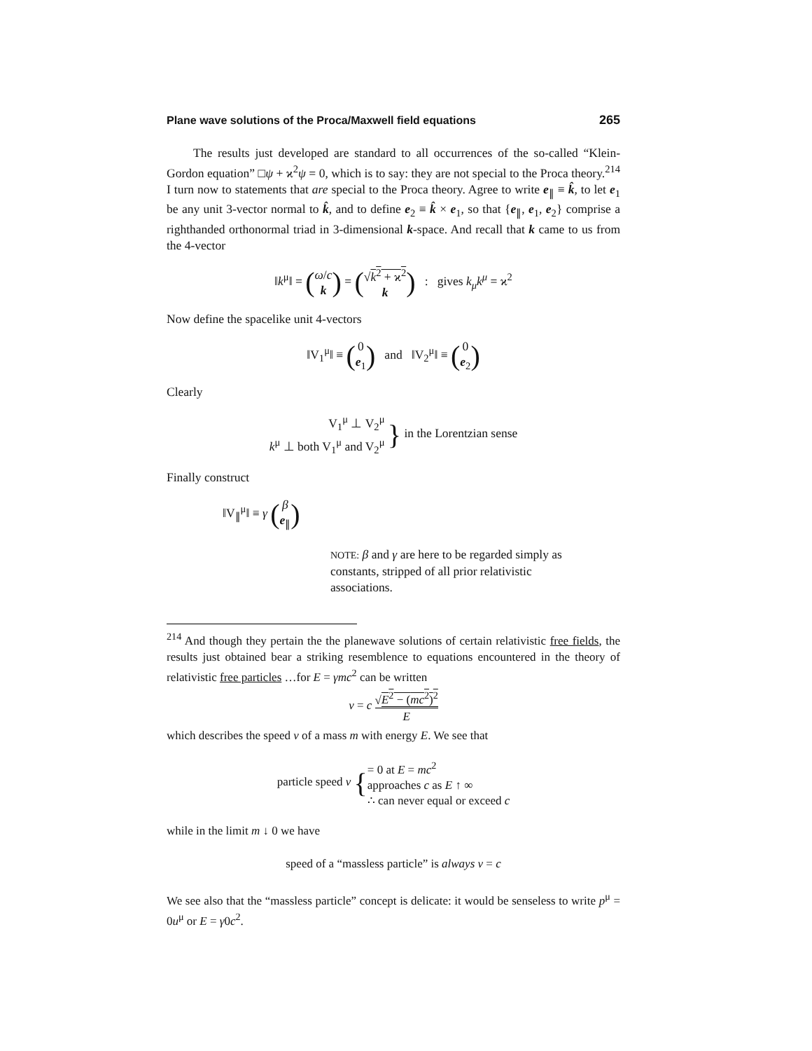Plane wave solutions of the Proca/Maxwell field equations 265
The results just developed are standard to all occurrences of the so-called “Klein-Gordon equation” □ψ + ϰ<sup>2</sup>ψ = 0, which is to say: they are not special to the Proca theory.<sup>214</sup> I turn now to statements that are special to the Proca theory. Agree to write e<sub>∥</sub> ≡ k̂, to let e<sub>1</sub> be any unit 3-vector normal to k̂, and to define e<sub>2</sub> ≡ k̂ × e<sub>1</sub>, so that {e<sub>∥</sub>, e<sub>1</sub>, e<sub>2</sub>} comprise a righthanded orthonormal triad in 3-dimensional k-space. And recall that k came to us from the 4-vector
‖k<sup>μ</sup>‖ = (ω/c k) = (√k<sup>2</sup> + ϰ<sup>2</sup> k) : gives k<sub>μ</sub>k<sup>μ</sup> = ϰ<sup>2</sup>
Now define the spacelike unit 4-vectors
‖V<sub>1</sub><sup>μ</sup>‖ ≡ (0 e<sub>1</sub>) and ‖V<sub>2</sub><sup>μ</sup>‖ ≡ (0 e<sub>2</sub>)
Clearly
V<sub>1</sub><sup>μ</sup> ⊥ V<sub>2</sub><sup>μ</sup> k<sup>μ</sup> ⊥ both V<sub>1</sub><sup>μ</sup> and V<sub>2</sub><sup>μ</sup> } in the Lorentzian sense
Finally construct
‖V<sub>∥</sub><sup>μ</sup>‖ ≡ γ (β e<sub>∥</sub>)
NOTE: β and γ are here to be regarded simply as constants, stripped of all prior relativistic associations.
<sup>214</sup> And though they pertain the the planewave solutions of certain relativistic free fields, the results just obtained bear a striking resemblence to equations encountered in the theory of relativistic free particles …for E = γmc<sup>2</sup> can be written
v = c √E<sup>2</sup> − (mc<sup>2</sup>)<sup>2</sup> E
which describes the speed v of a mass m with energy E. We see that
particle speed v {= 0 at E = mc<sup>2</sup> approaches c as E ↑ ∞ ∴ can never equal or exceed c
while in the limit m ↓ 0 we have
speed of a “massless particle” is always v = c
We see also that the “massless particle” concept is delicate: it would be senseless to write p<sup>μ</sup> = 0u<sup>μ</sup> or E = γ0c<sup>2</sup>.